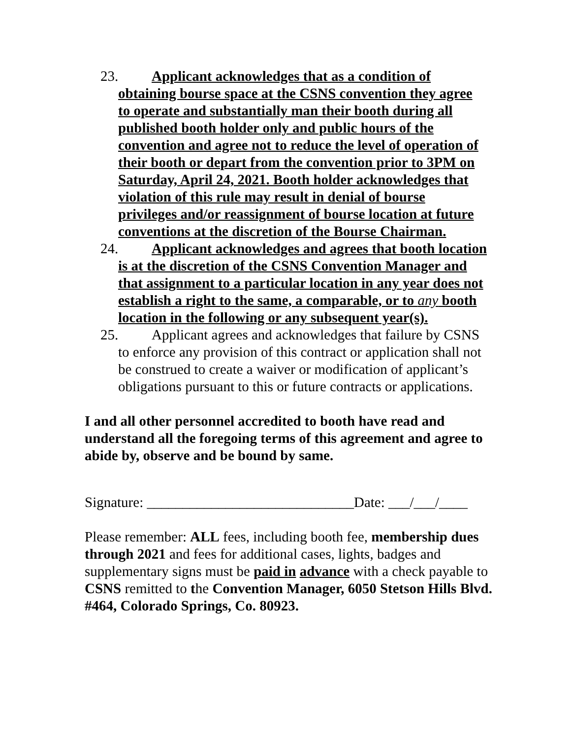23. Applicant acknowledges that as a condition of obtaining bourse space at the CSNS convention they agree to operate and substantially man their booth during all published booth holder only and public hours of the convention and agree not to reduce the level of operation of their booth or depart from the convention prior to 3PM on Saturday, April 24, 2021. Booth holder acknowledges that violation of this rule may result in denial of bourse privileges and/or reassignment of bourse location at future conventions at the discretion of the Bourse Chairman.
24. Applicant acknowledges and agrees that booth location is at the discretion of the CSNS Convention Manager and that assignment to a particular location in any year does not establish a right to the same, a comparable, or to any booth location in the following or any subsequent year(s).
25. Applicant agrees and acknowledges that failure by CSNS to enforce any provision of this contract or application shall not be construed to create a waiver or modification of applicant’s obligations pursuant to this or future contracts or applications.
I and all other personnel accredited to booth have read and understand all the foregoing terms of this agreement and agree to abide by, observe and be bound by same.
Signature: _____________________________Date: ___/___/____
Please remember: ALL fees, including booth fee, membership dues through 2021 and fees for additional cases, lights, badges and supplementary signs must be paid in advance with a check payable to CSNS remitted to the Convention Manager, 6050 Stetson Hills Blvd. #464, Colorado Springs, Co. 80923.